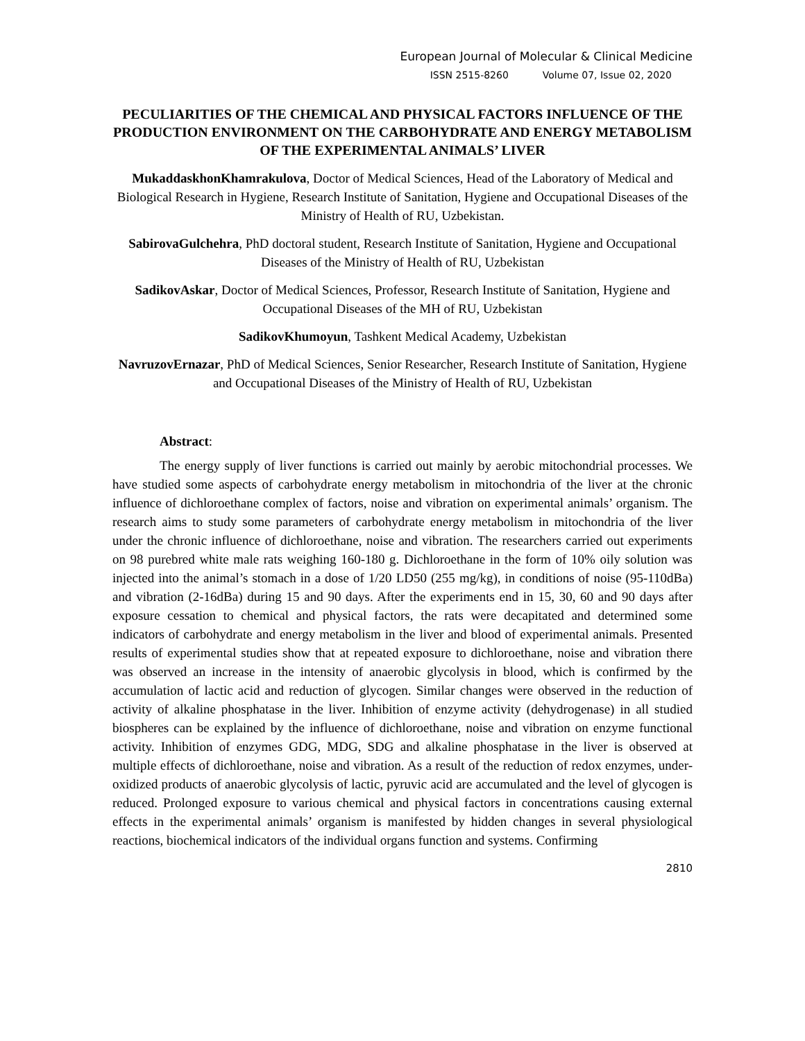European Journal of Molecular & Clinical Medicine
ISSN 2515-8260 Volume 07, Issue 02, 2020
PECULIARITIES OF THE CHEMICAL AND PHYSICAL FACTORS INFLUENCE OF THE PRODUCTION ENVIRONMENT ON THE CARBOHYDRATE AND ENERGY METABOLISM OF THE EXPERIMENTAL ANIMALS’ LIVER
MukaddaskhonKhamrakulova, Doctor of Medical Sciences, Head of the Laboratory of Medical and Biological Research in Hygiene, Research Institute of Sanitation, Hygiene and Occupational Diseases of the Ministry of Health of RU, Uzbekistan.
SabirovaGulchehra, PhD doctoral student, Research Institute of Sanitation, Hygiene and Occupational Diseases of the Ministry of Health of RU, Uzbekistan
SadikovAskar, Doctor of Medical Sciences, Professor, Research Institute of Sanitation, Hygiene and Occupational Diseases of the MH of RU, Uzbekistan
SadikovKhumoyun, Tashkent Medical Academy, Uzbekistan
NavruzovErnazar, PhD of Medical Sciences, Senior Researcher, Research Institute of Sanitation, Hygiene and Occupational Diseases of the Ministry of Health of RU, Uzbekistan
Abstract:
The energy supply of liver functions is carried out mainly by aerobic mitochondrial processes. We have studied some aspects of carbohydrate energy metabolism in mitochondria of the liver at the chronic influence of dichloroethane complex of factors, noise and vibration on experimental animals’ organism. The research aims to study some parameters of carbohydrate energy metabolism in mitochondria of the liver under the chronic influence of dichloroethane, noise and vibration. The researchers carried out experiments on 98 purebred white male rats weighing 160-180 g. Dichloroethane in the form of 10% oily solution was injected into the animal’s stomach in a dose of 1/20 LD50 (255 mg/kg), in conditions of noise (95-110dBa) and vibration (2-16dBa) during 15 and 90 days. After the experiments end in 15, 30, 60 and 90 days after exposure cessation to chemical and physical factors, the rats were decapitated and determined some indicators of carbohydrate and energy metabolism in the liver and blood of experimental animals. Presented results of experimental studies show that at repeated exposure to dichloroethane, noise and vibration there was observed an increase in the intensity of anaerobic glycolysis in blood, which is confirmed by the accumulation of lactic acid and reduction of glycogen. Similar changes were observed in the reduction of activity of alkaline phosphatase in the liver. Inhibition of enzyme activity (dehydrogenase) in all studied biospheres can be explained by the influence of dichloroethane, noise and vibration on enzyme functional activity. Inhibition of enzymes GDG, MDG, SDG and alkaline phosphatase in the liver is observed at multiple effects of dichloroethane, noise and vibration. As a result of the reduction of redox enzymes, under-oxidized products of anaerobic glycolysis of lactic, pyruvic acid are accumulated and the level of glycogen is reduced. Prolonged exposure to various chemical and physical factors in concentrations causing external effects in the experimental animals’ organism is manifested by hidden changes in several physiological reactions, biochemical indicators of the individual organs function and systems. Confirming
2810